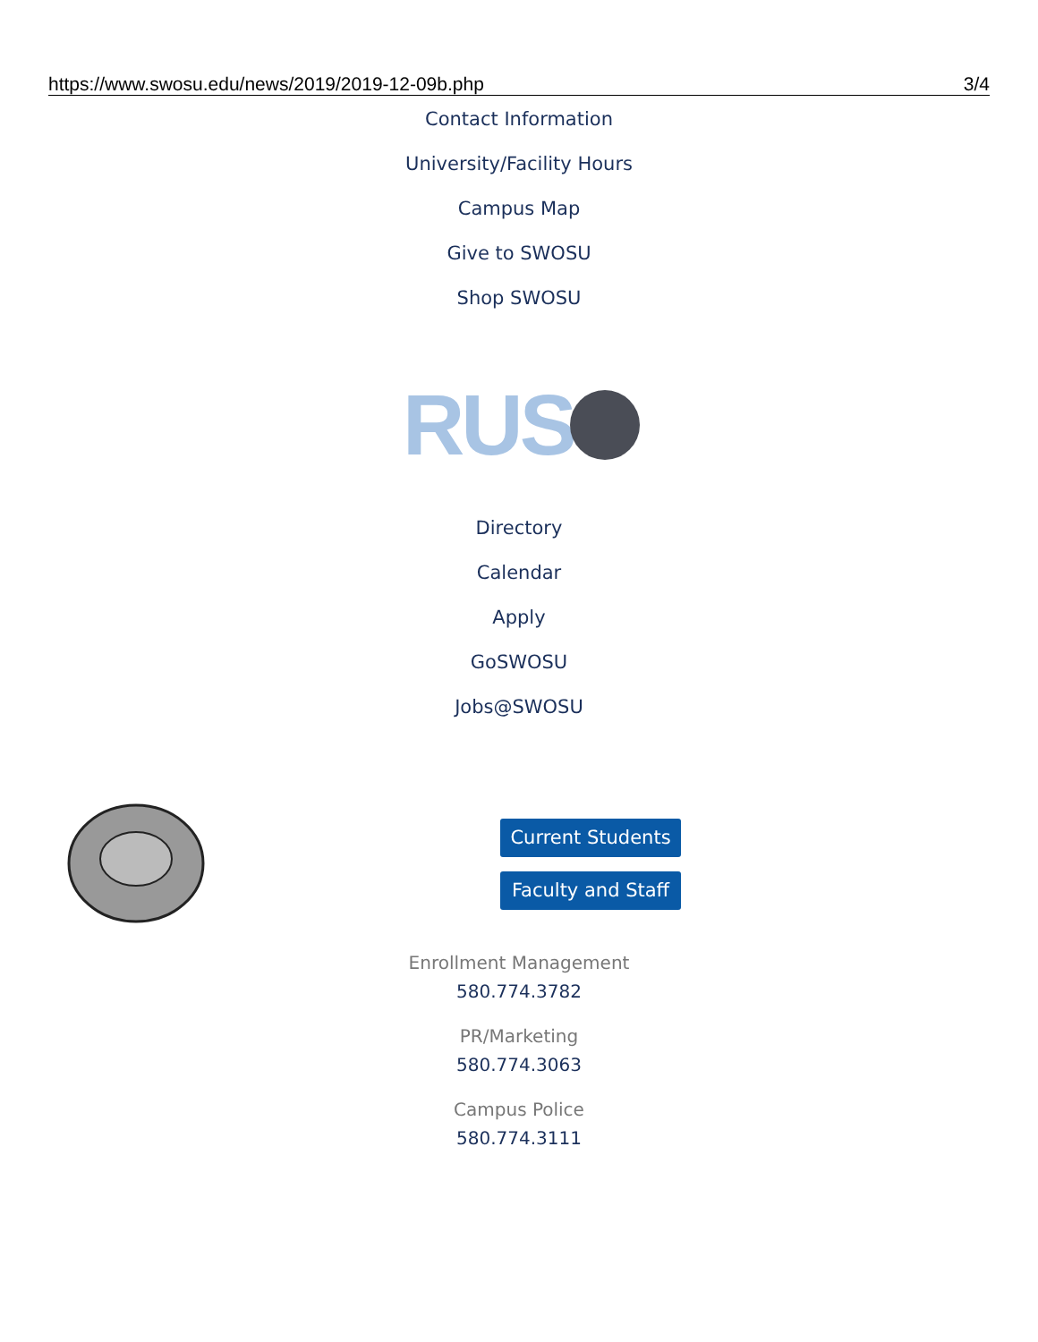https://www.swosu.edu/news/2019/2019-12-09b.php 3/4
Contact Information
University/Facility Hours
Campus Map
Give to SWOSU
Shop SWOSU
RUS
Directory
Calendar
Apply
GoSWOSU
Jobs@SWOSU
Current Students
Faculty and Staff
Enrollment Management
580.774.3782
PR/Marketing
580.774.3063
Campus Police
580.774.3111